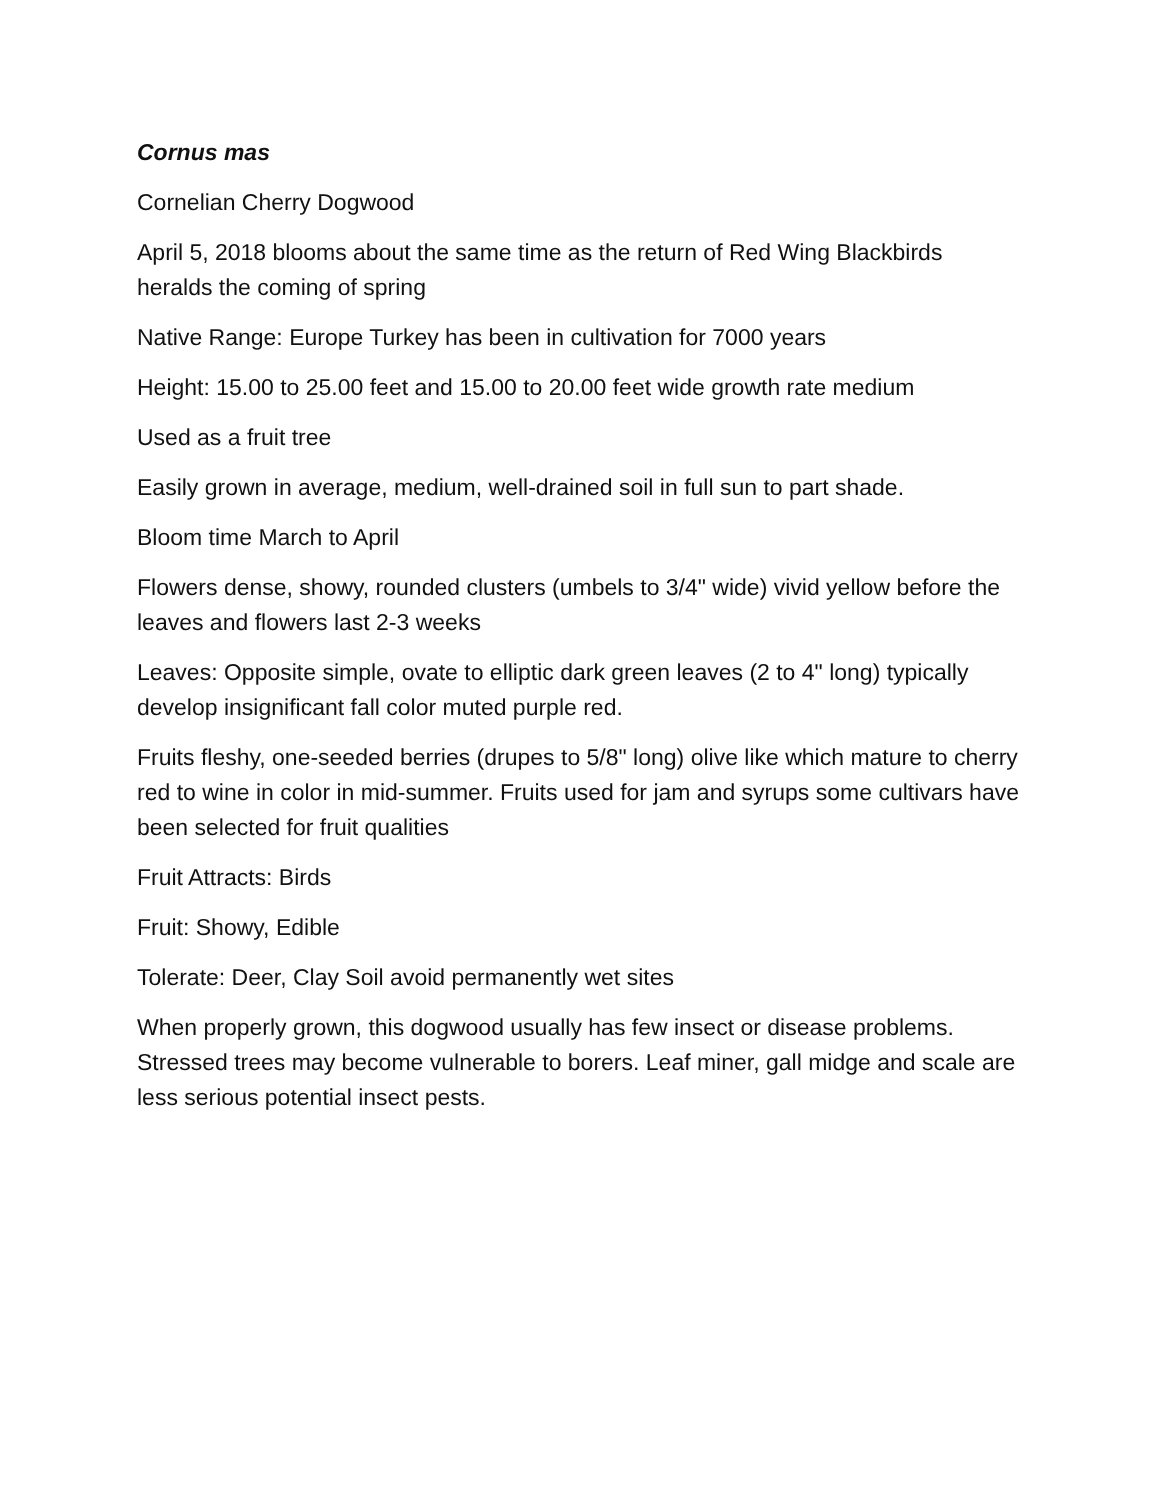Cornus mas
Cornelian Cherry Dogwood
April 5, 2018 blooms about the same time as the return of Red Wing Blackbirds heralds the coming of spring
Native Range: Europe Turkey has been in cultivation for 7000 years
Height: 15.00 to 25.00 feet and 15.00 to 20.00 feet wide growth rate medium
Used as a fruit tree
Easily grown in average, medium, well-drained soil in full sun to part shade.
Bloom time March to April
Flowers dense, showy, rounded clusters (umbels to 3/4" wide) vivid yellow before the leaves and flowers last 2-3 weeks
Leaves: Opposite simple, ovate to elliptic dark green leaves (2 to 4" long) typically develop insignificant fall color muted purple red.
Fruits fleshy, one-seeded berries (drupes to 5/8" long) olive like which mature to cherry red to wine in color in mid-summer. Fruits used for jam and syrups some cultivars have been selected for fruit qualities
Fruit Attracts: Birds
Fruit: Showy, Edible
Tolerate: Deer, Clay Soil avoid permanently wet sites
When properly grown, this dogwood usually has few insect or disease problems. Stressed trees may become vulnerable to borers. Leaf miner, gall midge and scale are less serious potential insect pests.